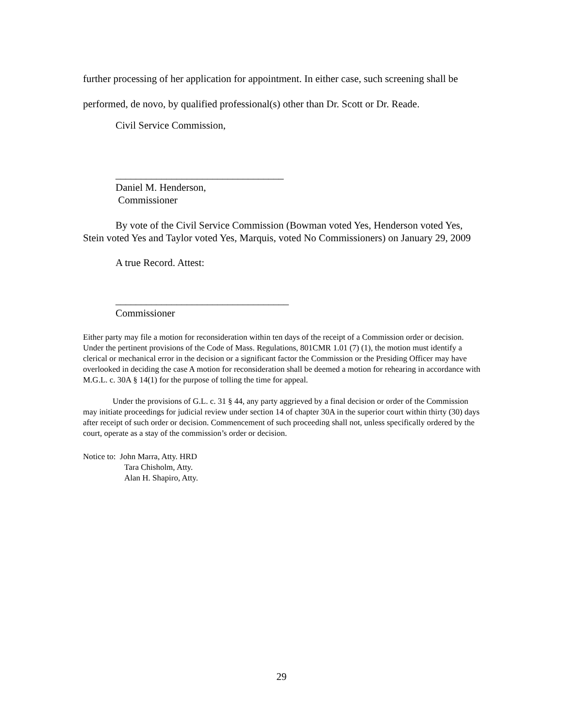further processing of her application for appointment. In either case, such screening shall be performed, de novo, by qualified professional(s) other than Dr. Scott or Dr. Reade.
Civil Service Commission,
_________________________________
Daniel M. Henderson,
Commissioner
By vote of the Civil Service Commission (Bowman voted Yes, Henderson voted Yes, Stein voted Yes and Taylor voted Yes, Marquis, voted No Commissioners) on January 29, 2009
A true Record. Attest:
__________________________________
Commissioner
Either party may file a motion for reconsideration within ten days of the receipt of a Commission order or decision. Under the pertinent provisions of the Code of Mass. Regulations, 801CMR 1.01 (7) (1), the motion must identify a clerical or mechanical error in the decision or a significant factor the Commission or the Presiding Officer may have overlooked in deciding the case A motion for reconsideration shall be deemed a motion for rehearing in accordance with M.G.L. c. 30A § 14(1) for the purpose of tolling the time for appeal.
Under the provisions of G.L. c. 31 § 44, any party aggrieved by a final decision or order of the Commission may initiate proceedings for judicial review under section 14 of chapter 30A in the superior court within thirty (30) days after receipt of such order or decision. Commencement of such proceeding shall not, unless specifically ordered by the court, operate as a stay of the commission’s order or decision.
Notice to: John Marra, Atty. HRD
Tara Chisholm, Atty.
Alan H. Shapiro, Atty.
29